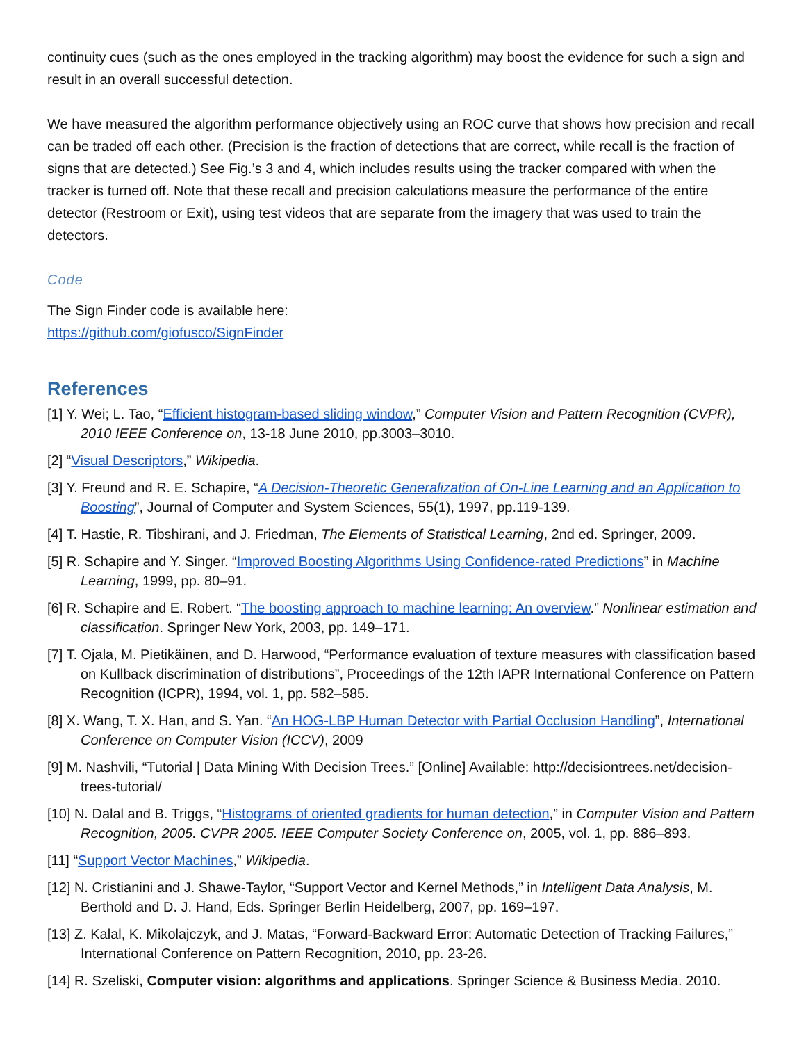continuity cues (such as the ones employed in the tracking algorithm) may boost the evidence for such a sign and result in an overall successful detection.
We have measured the algorithm performance objectively using an ROC curve that shows how precision and recall can be traded off each other. (Precision is the fraction of detections that are correct, while recall is the fraction of signs that are detected.) See Fig.’s 3 and 4, which includes results using the tracker compared with when the tracker is turned off. Note that these recall and precision calculations measure the performance of the entire detector (Restroom or Exit), using test videos that are separate from the imagery that was used to train the detectors.
Code
The Sign Finder code is available here:
https://github.com/giofusco/SignFinder
References
[1] Y. Wei; L. Tao, “Efficient histogram-based sliding window,” Computer Vision and Pattern Recognition (CVPR), 2010 IEEE Conference on, 13-18 June 2010, pp.3003–3010.
[2] “Visual Descriptors,” Wikipedia.
[3] Y. Freund and R. E. Schapire, “A Decision-Theoretic Generalization of On-Line Learning and an Application to Boosting”, Journal of Computer and System Sciences, 55(1), 1997, pp.119-139.
[4] T. Hastie, R. Tibshirani, and J. Friedman, The Elements of Statistical Learning, 2nd ed. Springer, 2009.
[5] R. Schapire and Y. Singer. “Improved Boosting Algorithms Using Confidence-rated Predictions” in Machine Learning, 1999, pp. 80–91.
[6] R. Schapire and E. Robert. “The boosting approach to machine learning: An overview.” Nonlinear estimation and classification. Springer New York, 2003, pp. 149–171.
[7] T. Ojala, M. Pietikäinen, and D. Harwood, “Performance evaluation of texture measures with classification based on Kullback discrimination of distributions”, Proceedings of the 12th IAPR International Conference on Pattern Recognition (ICPR), 1994, vol. 1, pp. 582–585.
[8] X. Wang, T. X. Han, and S. Yan. “An HOG-LBP Human Detector with Partial Occlusion Handling”, International Conference on Computer Vision (ICCV), 2009
[9] M. Nashvili, “Tutorial | Data Mining With Decision Trees.” [Online] Available: http://decisiontrees.net/decision-trees-tutorial/
[10] N. Dalal and B. Triggs, “Histograms of oriented gradients for human detection,” in Computer Vision and Pattern Recognition, 2005. CVPR 2005. IEEE Computer Society Conference on, 2005, vol. 1, pp. 886–893.
[11] “Support Vector Machines,” Wikipedia.
[12] N. Cristianini and J. Shawe-Taylor, “Support Vector and Kernel Methods,” in Intelligent Data Analysis, M. Berthold and D. J. Hand, Eds. Springer Berlin Heidelberg, 2007, pp. 169–197.
[13] Z. Kalal, K. Mikolajczyk, and J. Matas, “Forward-Backward Error: Automatic Detection of Tracking Failures,” International Conference on Pattern Recognition, 2010, pp. 23-26.
[14] R. Szeliski, Computer vision: algorithms and applications. Springer Science & Business Media. 2010.